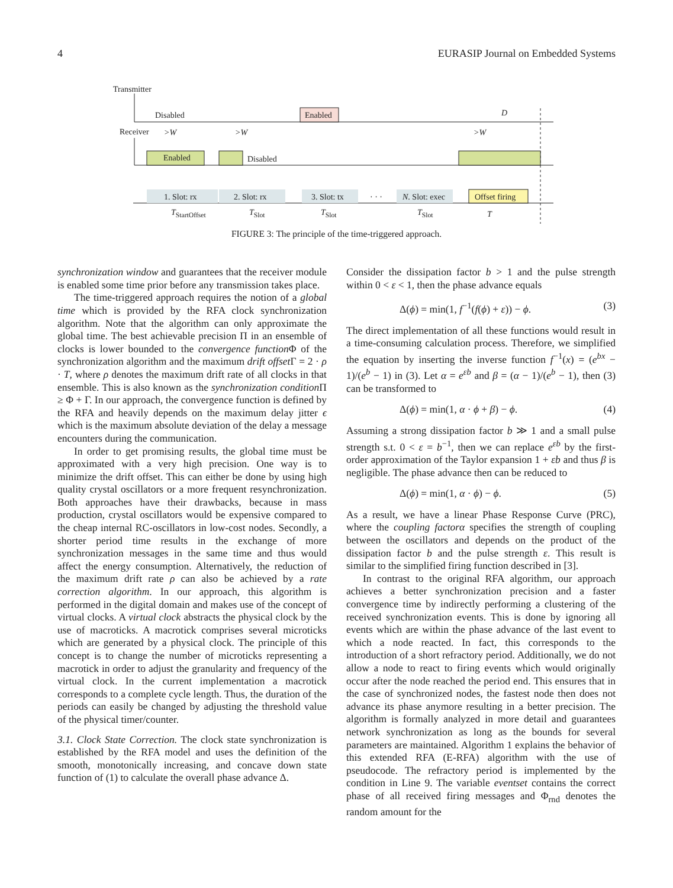4 EURASIP Journal on Embedded Systems
Transmitter
Disabled Enabled D
Receiver >W >W >W
Enabled Disabled
1. Slot: rx 2. Slot: rx 3. Slot: tx · · · N. Slot: exec Offset firing
T<sub>StartOffset</sub> T<sub>Slot</sub> T<sub>Slot</sub> T<sub>Slot</sub> T
FIGURE 3: The principle of the time-triggered approach.
synchronization window and guarantees that the receiver module is enabled some time prior before any transmission takes place.
The time-triggered approach requires the notion of a global time which is provided by the RFA clock synchronization algorithm. Note that the algorithm can only approximate the global time. The best achievable precision Π in an ensemble of clocks is lower bounded to the convergence function Φ of the synchronization algorithm and the maximum drift offset Γ = 2 · ρ · T, where ρ denotes the maximum drift rate of all clocks in that ensemble. This is also known as the synchronization condition Π ≥ Φ + Γ. In our approach, the convergence function is defined by the RFA and heavily depends on the maximum delay jitter ϵ which is the maximum absolute deviation of the delay a message encounters during the communication.
In order to get promising results, the global time must be approximated with a very high precision. One way is to minimize the drift offset. This can either be done by using high quality crystal oscillators or a more frequent resynchronization. Both approaches have their drawbacks, because in mass production, crystal oscillators would be expensive compared to the cheap internal RC-oscillators in low-cost nodes. Secondly, a shorter period time results in the exchange of more synchronization messages in the same time and thus would affect the energy consumption. Alternatively, the reduction of the maximum drift rate ρ can also be achieved by a rate correction algorithm. In our approach, this algorithm is performed in the digital domain and makes use of the concept of virtual clocks. A virtual clock abstracts the physical clock by the use of macroticks. A macrotick comprises several microticks which are generated by a physical clock. The principle of this concept is to change the number of microticks representing a macrotick in order to adjust the granularity and frequency of the virtual clock. In the current implementation a macrotick corresponds to a complete cycle length. Thus, the duration of the periods can easily be changed by adjusting the threshold value of the physical timer/counter.
3.1. Clock State Correction. The clock state synchronization is established by the RFA model and uses the definition of the smooth, monotonically increasing, and concave down state function of (1) to calculate the overall phase advance Δ.
Consider the dissipation factor b > 1 and the pulse strength within 0 < ε < 1, then the phase advance equals
Δ(ϕ) = min(1, f<sup>−1</sup>(f(ϕ) + ε)) − ϕ. (3)
The direct implementation of all these functions would result in a time-consuming calculation process. Therefore, we simplified the equation by inserting the inverse function f<sup>−1</sup>(x) = (e<sup>bx</sup> − 1)/(e<sup>b</sup> − 1) in (3). Let α = e<sup>εb</sup> and β = (α − 1)/(e<sup>b</sup> − 1), then (3) can be transformed to
Δ(ϕ) = min(1, α · ϕ + β) − ϕ. (4)
Assuming a strong dissipation factor b ≫ 1 and a small pulse strength s.t. 0 < ε = b<sup>−1</sup>, then we can replace e<sup>εb</sup> by the first-order approximation of the Taylor expansion 1 + εb and thus β is negligible. The phase advance then can be reduced to
Δ(ϕ) = min(1, α · ϕ) − ϕ. (5)
As a result, we have a linear Phase Response Curve (PRC), where the coupling factorα specifies the strength of coupling between the oscillators and depends on the product of the dissipation factor b and the pulse strength ε. This result is similar to the simplified firing function described in [3].
In contrast to the original RFA algorithm, our approach achieves a better synchronization precision and a faster convergence time by indirectly performing a clustering of the received synchronization events. This is done by ignoring all events which are within the phase advance of the last event to which a node reacted. In fact, this corresponds to the introduction of a short refractory period. Additionally, we do not allow a node to react to firing events which would originally occur after the node reached the period end. This ensures that in the case of synchronized nodes, the fastest node then does not advance its phase anymore resulting in a better precision. The algorithm is formally analyzed in more detail and guarantees network synchronization as long as the bounds for several parameters are maintained. Algorithm 1 explains the behavior of this extended RFA (E-RFA) algorithm with the use of pseudocode. The refractory period is implemented by the condition in Line 9. The variable eventset contains the correct phase of all received firing messages and Φ<sub>rnd</sub> denotes the random amount for the